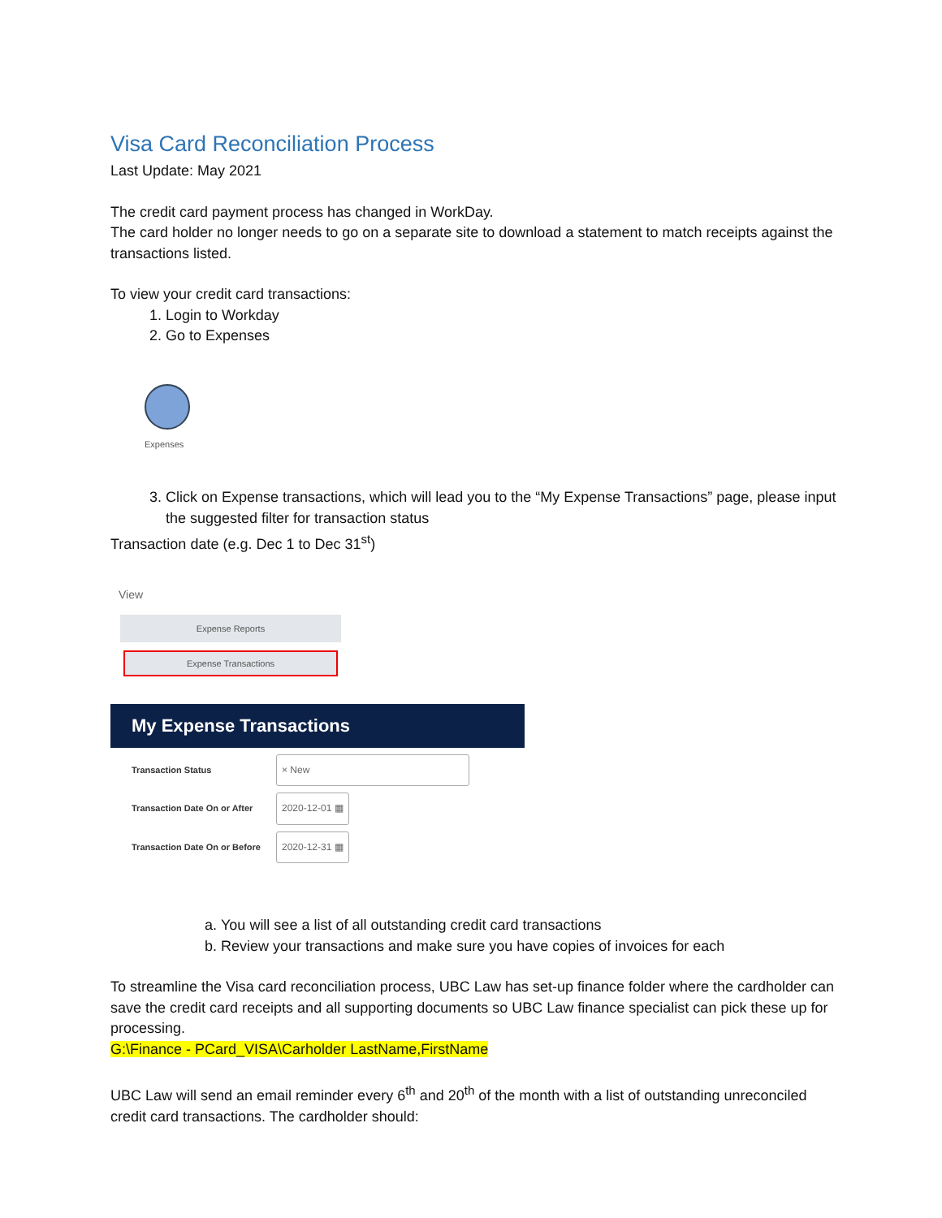Visa Card Reconciliation Process
Last Update: May 2021
The credit card payment process has changed in WorkDay.
The card holder no longer needs to go on a separate site to download a statement to match receipts against the transactions listed.
To view your credit card transactions:
1. Login to Workday
2. Go to Expenses
Expenses
3. Click on Expense transactions, which will lead you to the “My Expense Transactions” page, please input the suggested filter for transaction status
Transaction date (e.g. Dec 1 to Dec 31<sup>st</sup>)
View
Expense Reports
Expense Transactions
My Expense Transactions
Transaction Status × New
Transaction Date On or After 2020-12-01 ▦
Transaction Date On or Before 2020-12-31 ▦
a. You will see a list of all outstanding credit card transactions
b. Review your transactions and make sure you have copies of invoices for each
To streamline the Visa card reconciliation process, UBC Law has set-up finance folder where the cardholder can save the credit card receipts and all supporting documents so UBC Law finance specialist can pick these up for processing.
G:\Finance - PCard_VISA\Carholder LastName,FirstName
UBC Law will send an email reminder every 6<sup>th</sup> and 20<sup>th</sup> of the month with a list of outstanding unreconciled credit card transactions. The cardholder should: